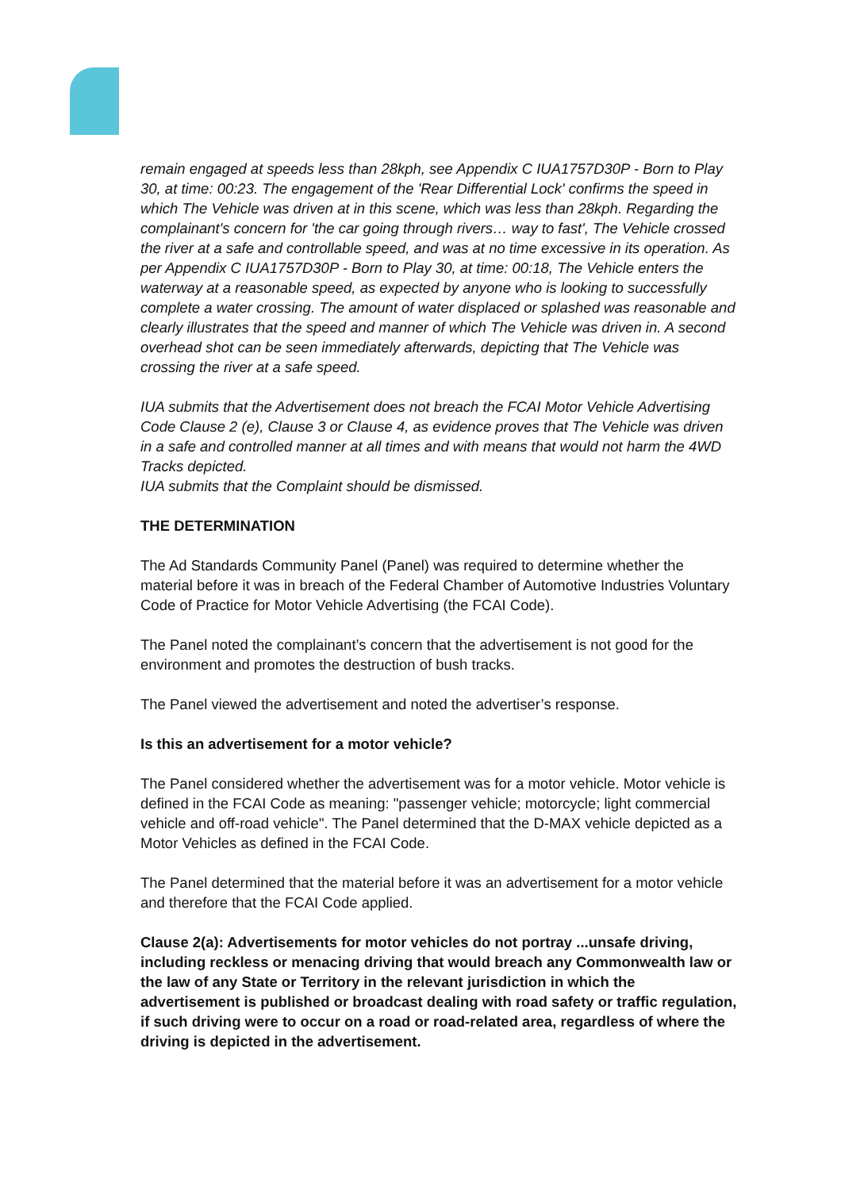remain engaged at speeds less than 28kph, see Appendix C IUA1757D30P - Born to Play 30, at time: 00:23. The engagement of the 'Rear Differential Lock' confirms the speed in which The Vehicle was driven at in this scene, which was less than 28kph. Regarding the complainant's concern for 'the car going through rivers… way to fast', The Vehicle crossed the river at a safe and controllable speed, and was at no time excessive in its operation. As per Appendix C IUA1757D30P - Born to Play 30, at time: 00:18, The Vehicle enters the waterway at a reasonable speed, as expected by anyone who is looking to successfully complete a water crossing. The amount of water displaced or splashed was reasonable and clearly illustrates that the speed and manner of which The Vehicle was driven in. A second overhead shot can be seen immediately afterwards, depicting that The Vehicle was crossing the river at a safe speed.
IUA submits that the Advertisement does not breach the FCAI Motor Vehicle Advertising Code Clause 2 (e), Clause 3 or Clause 4, as evidence proves that The Vehicle was driven in a safe and controlled manner at all times and with means that would not harm the 4WD Tracks depicted.
IUA submits that the Complaint should be dismissed.
THE DETERMINATION
The Ad Standards Community Panel (Panel) was required to determine whether the material before it was in breach of the Federal Chamber of Automotive Industries Voluntary Code of Practice for Motor Vehicle Advertising (the FCAI Code).
The Panel noted the complainant’s concern that the advertisement is not good for the environment and promotes the destruction of bush tracks.
The Panel viewed the advertisement and noted the advertiser’s response.
Is this an advertisement for a motor vehicle?
The Panel considered whether the advertisement was for a motor vehicle. Motor vehicle is defined in the FCAI Code as meaning: "passenger vehicle; motorcycle; light commercial vehicle and off-road vehicle". The Panel determined that the D-MAX vehicle depicted as a Motor Vehicles as defined in the FCAI Code.
The Panel determined that the material before it was an advertisement for a motor vehicle and therefore that the FCAI Code applied.
Clause 2(a): Advertisements for motor vehicles do not portray ...unsafe driving, including reckless or menacing driving that would breach any Commonwealth law or the law of any State or Territory in the relevant jurisdiction in which the advertisement is published or broadcast dealing with road safety or traffic regulation, if such driving were to occur on a road or road-related area, regardless of where the driving is depicted in the advertisement.